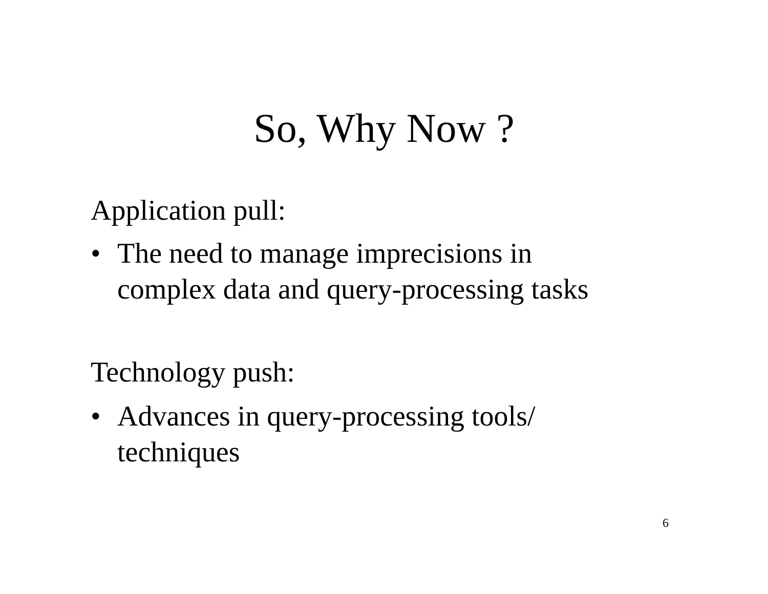So, Why Now ?
Application pull:
• The need to manage imprecisions in
complex data and query-processing tasks
Technology push:
• Advances in query-processing tools/
techniques
6